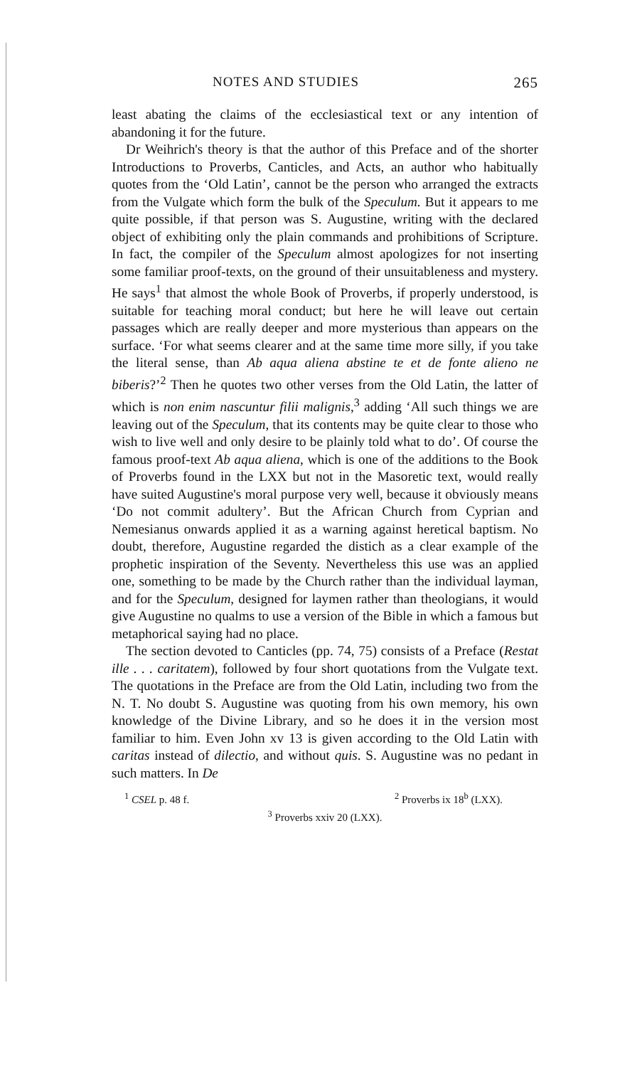NOTES AND STUDIES 265
least abating the claims of the ecclesiastical text or any intention of abandoning it for the future.
Dr Weihrich's theory is that the author of this Preface and of the shorter Introductions to Proverbs, Canticles, and Acts, an author who habitually quotes from the ‘Old Latin’, cannot be the person who arranged the extracts from the Vulgate which form the bulk of the Speculum. But it appears to me quite possible, if that person was S. Augustine, writing with the declared object of exhibiting only the plain commands and prohibitions of Scripture. In fact, the compiler of the Speculum almost apologizes for not inserting some familiar proof-texts, on the ground of their unsuitableness and mystery. He says<sup>1</sup> that almost the whole Book of Proverbs, if properly understood, is suitable for teaching moral conduct; but here he will leave out certain passages which are really deeper and more mysterious than appears on the surface. ‘For what seems clearer and at the same time more silly, if you take the literal sense, than Ab aqua aliena abstine te et de fonte alieno ne biberis?’<sup>2</sup> Then he quotes two other verses from the Old Latin, the latter of which is non enim nascuntur filii malignis,<sup>3</sup> adding ‘All such things we are leaving out of the Speculum, that its contents may be quite clear to those who wish to live well and only desire to be plainly told what to do’. Of course the famous proof-text Ab aqua aliena, which is one of the additions to the Book of Proverbs found in the LXX but not in the Masoretic text, would really have suited Augustine's moral purpose very well, because it obviously means ‘Do not commit adultery’. But the African Church from Cyprian and Nemesianus onwards applied it as a warning against heretical baptism. No doubt, therefore, Augustine regarded the distich as a clear example of the prophetic inspiration of the Seventy. Nevertheless this use was an applied one, something to be made by the Church rather than the individual layman, and for the Speculum, designed for laymen rather than theologians, it would give Augustine no qualms to use a version of the Bible in which a famous but metaphorical saying had no place.
The section devoted to Canticles (pp. 74, 75) consists of a Preface (Restat ille . . . caritatem), followed by four short quotations from the Vulgate text. The quotations in the Preface are from the Old Latin, including two from the N. T. No doubt S. Augustine was quoting from his own memory, his own knowledge of the Divine Library, and so he does it in the version most familiar to him. Even John xv 13 is given according to the Old Latin with caritas instead of dilectio, and without quis. S. Augustine was no pedant in such matters. In De
<sup>1</sup> CSEL p. 48 f. <sup>2</sup> Proverbs ix 18<sup>b</sup> (LXX).
<sup>3</sup> Proverbs xxiv 20 (LXX).